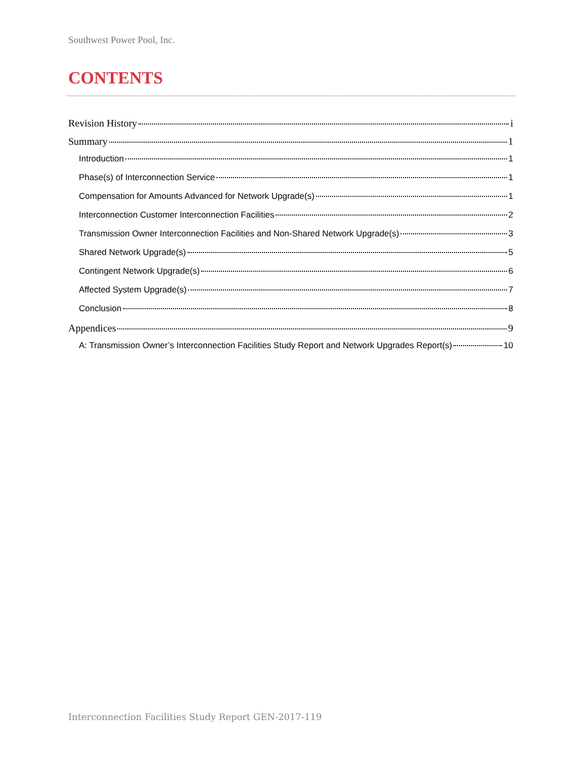Southwest Power Pool, Inc.
CONTENTS
Revision History i
Summary 1
Introduction 1
Phase(s) of Interconnection Service 1
Compensation for Amounts Advanced for Network Upgrade(s) 1
Interconnection Customer Interconnection Facilities 2
Transmission Owner Interconnection Facilities and Non-Shared Network Upgrade(s) 3
Shared Network Upgrade(s) 5
Contingent Network Upgrade(s) 6
Affected System Upgrade(s) 7
Conclusion 8
Appendices 9
A: Transmission Owner’s Interconnection Facilities Study Report and Network Upgrades Report(s) 10
Interconnection Facilities Study Report GEN-2017-119